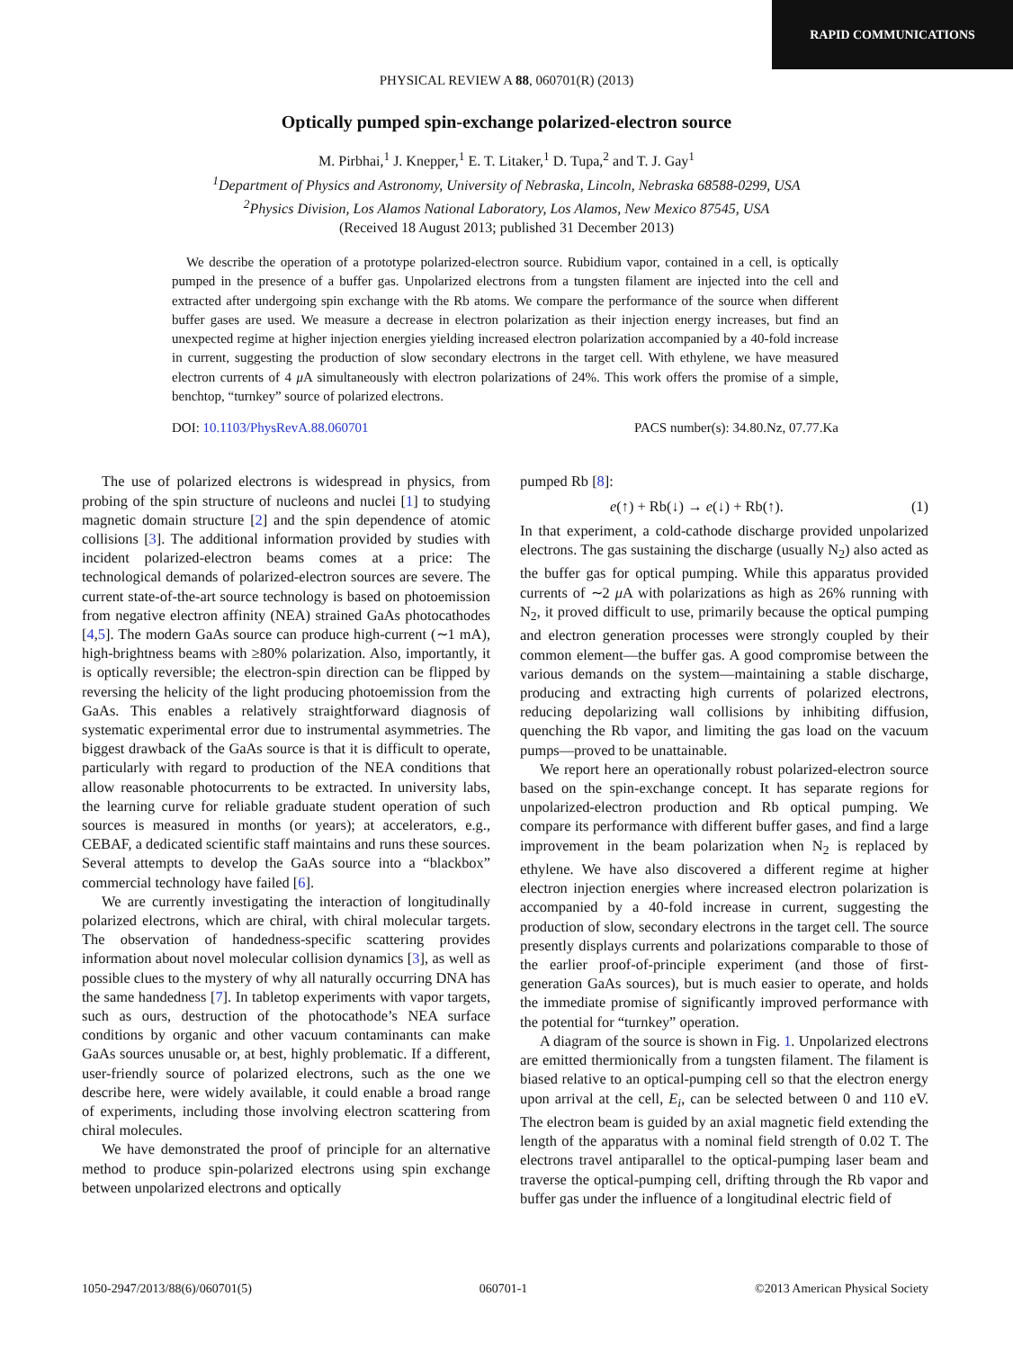RAPID COMMUNICATIONS
PHYSICAL REVIEW A 88, 060701(R) (2013)
Optically pumped spin-exchange polarized-electron source
M. Pirbhai,<sup>1</sup> J. Knepper,<sup>1</sup> E. T. Litaker,<sup>1</sup> D. Tupa,<sup>2</sup> and T. J. Gay<sup>1</sup>
<sup>1</sup> Department of Physics and Astronomy, University of Nebraska, Lincoln, Nebraska 68588-0299, USA
<sup>2</sup> Physics Division, Los Alamos National Laboratory, Los Alamos, New Mexico 87545, USA
(Received 18 August 2013; published 31 December 2013)
We describe the operation of a prototype polarized-electron source. Rubidium vapor, contained in a cell, is optically pumped in the presence of a buffer gas. Unpolarized electrons from a tungsten filament are injected into the cell and extracted after undergoing spin exchange with the Rb atoms. We compare the performance of the source when different buffer gases are used. We measure a decrease in electron polarization as their injection energy increases, but find an unexpected regime at higher injection energies yielding increased electron polarization accompanied by a 40-fold increase in current, suggesting the production of slow secondary electrons in the target cell. With ethylene, we have measured electron currents of 4 μ A simultaneously with electron polarizations of 24%. This work offers the promise of a simple, benchtop, “turnkey” source of polarized electrons.
DOI: 10.1103/PhysRevA.88.060701 PACS number(s): 34.80.Nz, 07.77.Ka
The use of polarized electrons is widespread in physics, from probing of the spin structure of nucleons and nuclei [1] to studying magnetic domain structure [2] and the spin dependence of atomic collisions [3]. The additional information provided by studies with incident polarized-electron beams comes at a price: The technological demands of polarized-electron sources are severe. The current state-of-the-art source technology is based on photoemission from negative electron affinity (NEA) strained GaAs photocathodes [4,5]. The modern GaAs source can produce high-current (∼1 mA), high-brightness beams with ≥80% polarization. Also, importantly, it is optically reversible; the electron-spin direction can be flipped by reversing the helicity of the light producing photoemission from the GaAs. This enables a relatively straightforward diagnosis of systematic experimental error due to instrumental asymmetries. The biggest drawback of the GaAs source is that it is difficult to operate, particularly with regard to production of the NEA conditions that allow reasonable photocurrents to be extracted. In university labs, the learning curve for reliable graduate student operation of such sources is measured in months (or years); at accelerators, e.g., CEBAF, a dedicated scientific staff maintains and runs these sources. Several attempts to develop the GaAs source into a “blackbox” commercial technology have failed [6].
We are currently investigating the interaction of longitudinally polarized electrons, which are chiral, with chiral molecular targets. The observation of handedness-specific scattering provides information about novel molecular collision dynamics [3], as well as possible clues to the mystery of why all naturally occurring DNA has the same handedness [7]. In tabletop experiments with vapor targets, such as ours, destruction of the photocathode’s NEA surface conditions by organic and other vacuum contaminants can make GaAs sources unusable or, at best, highly problematic. If a different, user-friendly source of polarized electrons, such as the one we describe here, were widely available, it could enable a broad range of experiments, including those involving electron scattering from chiral molecules.
We have demonstrated the proof of principle for an alternative method to produce spin-polarized electrons using spin exchange between unpolarized electrons and optically
pumped Rb [8]:
e(↑) + Rb(↓) → e(↓) + Rb(↑). (1)
In that experiment, a cold-cathode discharge provided unpolarized electrons. The gas sustaining the discharge (usually N<sub>2</sub>) also acted as the buffer gas for optical pumping. While this apparatus provided currents of ∼2 μ A with polarizations as high as 26% running with N<sub>2</sub>, it proved difficult to use, primarily because the optical pumping and electron generation processes were strongly coupled by their common element—the buffer gas. A good compromise between the various demands on the system—maintaining a stable discharge, producing and extracting high currents of polarized electrons, reducing depolarizing wall collisions by inhibiting diffusion, quenching the Rb vapor, and limiting the gas load on the vacuum pumps—proved to be unattainable.
We report here an operationally robust polarized-electron source based on the spin-exchange concept. It has separate regions for unpolarized-electron production and Rb optical pumping. We compare its performance with different buffer gases, and find a large improvement in the beam polarization when N<sub>2</sub> is replaced by ethylene. We have also discovered a different regime at higher electron injection energies where increased electron polarization is accompanied by a 40-fold increase in current, suggesting the production of slow, secondary electrons in the target cell. The source presently displays currents and polarizations comparable to those of the earlier proof-of-principle experiment (and those of first-generation GaAs sources), but is much easier to operate, and holds the immediate promise of significantly improved performance with the potential for “turnkey” operation.
A diagram of the source is shown in Fig. 1. Unpolarized electrons are emitted thermionically from a tungsten filament. The filament is biased relative to an optical-pumping cell so that the electron energy upon arrival at the cell, E<sub>i</sub>, can be selected between 0 and 110 eV. The electron beam is guided by an axial magnetic field extending the length of the apparatus with a nominal field strength of 0.02 T. The electrons travel antiparallel to the optical-pumping laser beam and traverse the optical-pumping cell, drifting through the Rb vapor and buffer gas under the influence of a longitudinal electric field of
1050-2947/2013/88(6)/060701(5) 060701-1 ©2013 American Physical Society